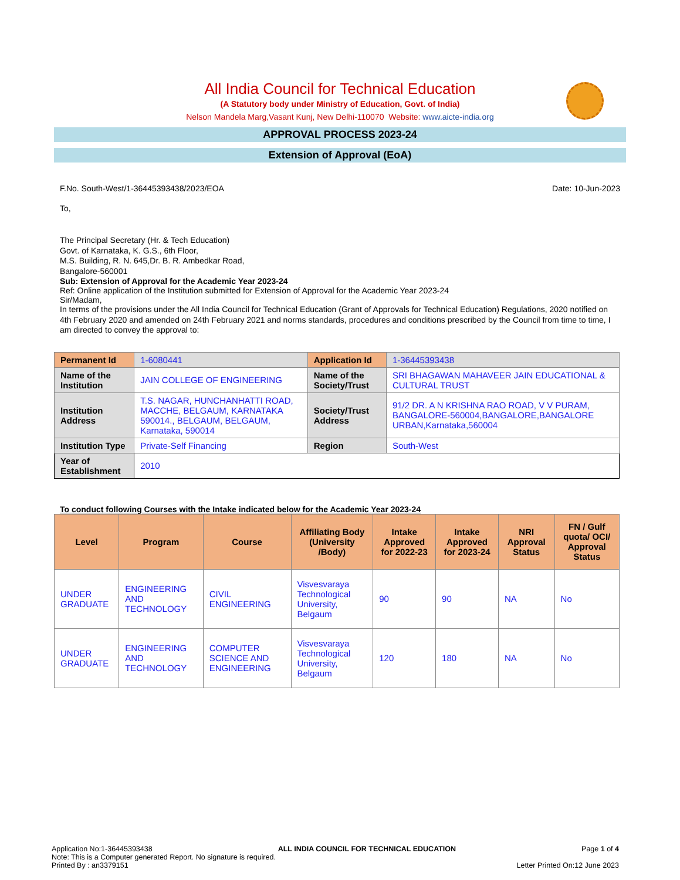All India Council for Technical Education
(A Statutory body under Ministry of Education, Govt. of India)
Nelson Mandela Marg,Vasant Kunj, New Delhi-110070 Website: www.aicte-india.org
APPROVAL PROCESS 2023-24
Extension of Approval (EoA)
F.No. South-West/1-36445393438/2023/EOA Date: 10-Jun-2023
To,
The Principal Secretary (Hr. & Tech Education)
Govt. of Karnataka, K. G.S., 6th Floor,
M.S. Building, R. N. 645,Dr. B. R. Ambedkar Road,
Bangalore-560001
Sub: Extension of Approval for the Academic Year 2023-24
Ref: Online application of the Institution submitted for Extension of Approval for the Academic Year 2023-24
Sir/Madam,
In terms of the provisions under the All India Council for Technical Education (Grant of Approvals for Technical Education) Regulations, 2020 notified on 4th February 2020 and amended on 24th February 2021 and norms standards, procedures and conditions prescribed by the Council from time to time, I am directed to convey the approval to:
| Permanent Id | 1-6080441 | Application Id | 1-36445393438 |
| Name of the Institution | JAIN COLLEGE OF ENGINEERING | Name of the Society/Trust | SRI BHAGAWAN MAHAVEER JAIN EDUCATIONAL & CULTURAL TRUST |
| Institution Address | T.S. NAGAR, HUNCHANHATTI ROAD, MACCHE, BELGAUM, KARNATAKA 590014., BELGAUM, BELGAUM, Karnataka, 590014 | Society/Trust Address | 91/2 DR. A N KRISHNA RAO ROAD, V V PURAM, BANGALORE-560004,BANGALORE,BANGALORE URBAN,Karnataka,560004 |
| Institution Type | Private-Self Financing | Region | South-West |
| Year of Establishment | 2010 | | |
To conduct following Courses with the Intake indicated below for the Academic Year 2023-24
| Level | Program | Course | Affiliating Body (University /Body) | Intake Approved for 2022-23 | Intake Approved for 2023-24 | NRI Approval Status | FN / Gulf quota/ OCI/ Approval Status |
| --- | --- | --- | --- | --- | --- | --- | --- |
| UNDER GRADUATE | ENGINEERING AND TECHNOLOGY | CIVIL ENGINEERING | Visvesvaraya Technological University, Belgaum | 90 | 90 | NA | No |
| UNDER GRADUATE | ENGINEERING AND TECHNOLOGY | COMPUTER SCIENCE AND ENGINEERING | Visvesvaraya Technological University, Belgaum | 120 | 180 | NA | No |
Application No:1-36445393438 ALL INDIA COUNCIL FOR TECHNICAL EDUCATION Page 1 of 4
Note: This is a Computer generated Report. No signature is required.
Printed By : an3379151 Letter Printed On:12 June 2023